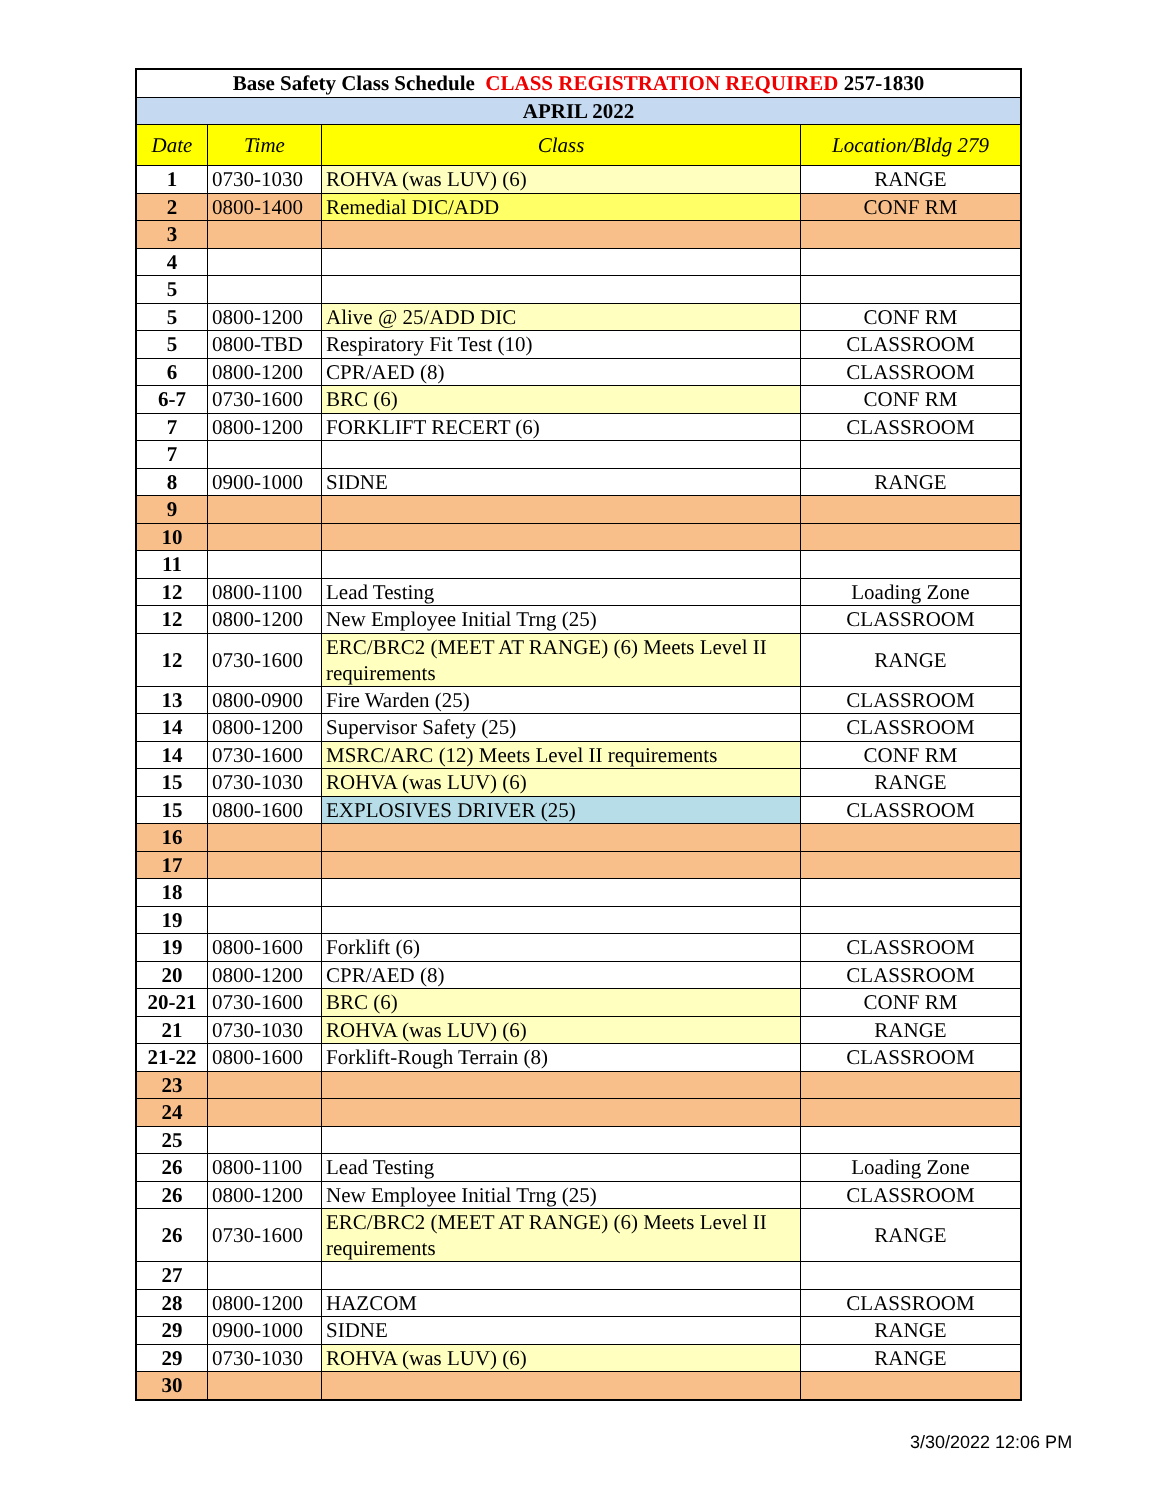| Base Safety Class Schedule CLASS REGISTRATION REQUIRED 257-1830 | | | |
| --- | --- | --- | --- |
| APRIL 2022 | | | |
| Date | Time | Class | Location/Bldg 279 |
| 1 | 0730-1030 | ROHVA (was LUV) (6) | RANGE |
| 2 | 0800-1400 | Remedial DIC/ADD | CONF RM |
| 3 | | | |
| 4 | | | |
| 5 | | | |
| 5 | 0800-1200 | Alive @ 25/ADD DIC | CONF RM |
| 5 | 0800-TBD | Respiratory Fit Test (10) | CLASSROOM |
| 6 | 0800-1200 | CPR/AED (8) | CLASSROOM |
| 6-7 | 0730-1600 | BRC (6) | CONF RM |
| 7 | 0800-1200 | FORKLIFT RECERT (6) | CLASSROOM |
| 7 | | | |
| 8 | 0900-1000 | SIDNE | RANGE |
| 9 | | | |
| 10 | | | |
| 11 | | | |
| 12 | 0800-1100 | Lead Testing | Loading Zone |
| 12 | 0800-1200 | New Employee Initial Trng (25) | CLASSROOM |
| 12 | 0730-1600 | ERC/BRC2 (MEET AT RANGE) (6) Meets Level II requirements | RANGE |
| 13 | 0800-0900 | Fire Warden (25) | CLASSROOM |
| 14 | 0800-1200 | Supervisor Safety (25) | CLASSROOM |
| 14 | 0730-1600 | MSRC/ARC (12) Meets Level II requirements | CONF RM |
| 15 | 0730-1030 | ROHVA (was LUV) (6) | RANGE |
| 15 | 0800-1600 | EXPLOSIVES DRIVER (25) | CLASSROOM |
| 16 | | | |
| 17 | | | |
| 18 | | | |
| 19 | | | |
| 19 | 0800-1600 | Forklift (6) | CLASSROOM |
| 20 | 0800-1200 | CPR/AED (8) | CLASSROOM |
| 20-21 | 0730-1600 | BRC (6) | CONF RM |
| 21 | 0730-1030 | ROHVA (was LUV) (6) | RANGE |
| 21-22 | 0800-1600 | Forklift-Rough Terrain (8) | CLASSROOM |
| 23 | | | |
| 24 | | | |
| 25 | | | |
| 26 | 0800-1100 | Lead Testing | Loading Zone |
| 26 | 0800-1200 | New Employee Initial Trng (25) | CLASSROOM |
| 26 | 0730-1600 | ERC/BRC2 (MEET AT RANGE) (6) Meets Level II requirements | RANGE |
| 27 | | | |
| 28 | 0800-1200 | HAZCOM | CLASSROOM |
| 29 | 0900-1000 | SIDNE | RANGE |
| 29 | 0730-1030 | ROHVA (was LUV) (6) | RANGE |
| 30 | | | |
3/30/2022 12:06 PM